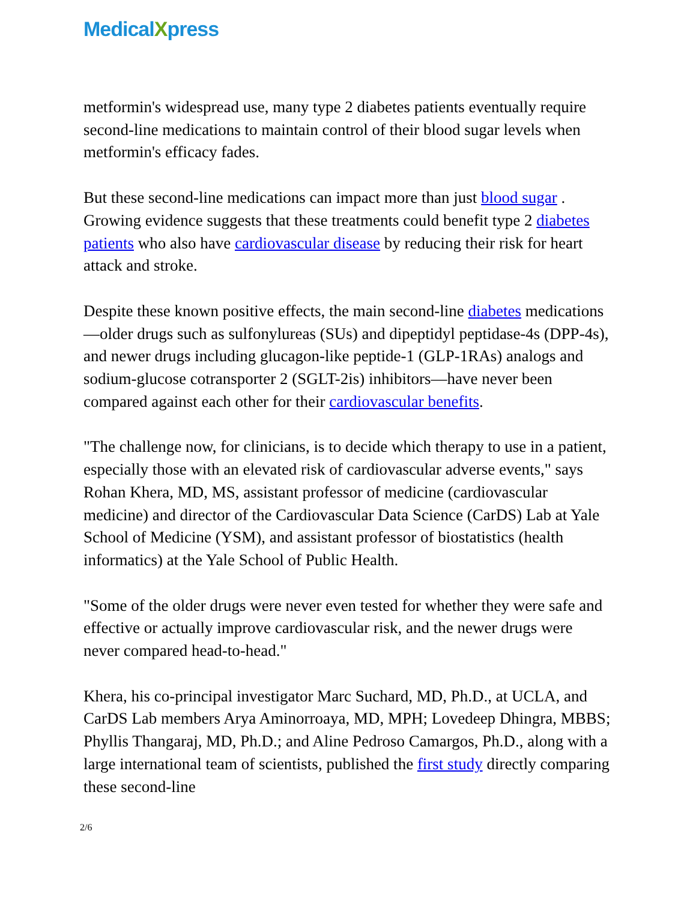MedicalXpress
metformin's widespread use, many type 2 diabetes patients eventually require second-line medications to maintain control of their blood sugar levels when metformin's efficacy fades.
But these second-line medications can impact more than just blood sugar . Growing evidence suggests that these treatments could benefit type 2 diabetes patients who also have cardiovascular disease by reducing their risk for heart attack and stroke.
Despite these known positive effects, the main second-line diabetes medications—older drugs such as sulfonylureas (SUs) and dipeptidyl peptidase-4s (DPP-4s), and newer drugs including glucagon-like peptide-1 (GLP-1RAs) analogs and sodium-glucose cotransporter 2 (SGLT-2is) inhibitors—have never been compared against each other for their cardiovascular benefits.
"The challenge now, for clinicians, is to decide which therapy to use in a patient, especially those with an elevated risk of cardiovascular adverse events," says Rohan Khera, MD, MS, assistant professor of medicine (cardiovascular medicine) and director of the Cardiovascular Data Science (CarDS) Lab at Yale School of Medicine (YSM), and assistant professor of biostatistics (health informatics) at the Yale School of Public Health.
"Some of the older drugs were never even tested for whether they were safe and effective or actually improve cardiovascular risk, and the newer drugs were never compared head-to-head."
Khera, his co-principal investigator Marc Suchard, MD, Ph.D., at UCLA, and CarDS Lab members Arya Aminorroaya, MD, MPH; Lovedeep Dhingra, MBBS; Phyllis Thangaraj, MD, Ph.D.; and Aline Pedroso Camargos, Ph.D., along with a large international team of scientists, published the first study directly comparing these second-line
2/6